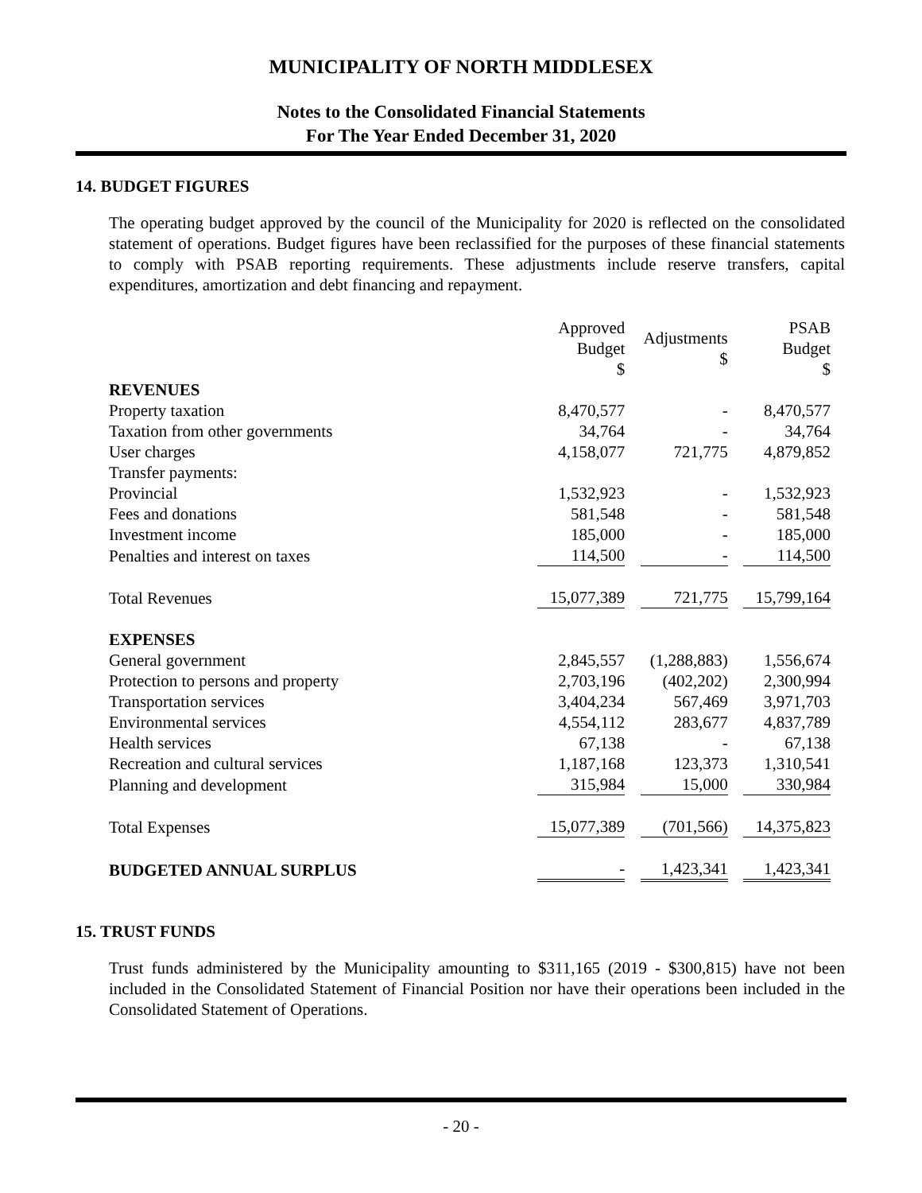MUNICIPALITY OF NORTH MIDDLESEX
Notes to the Consolidated Financial Statements
For The Year Ended December 31, 2020
14. BUDGET FIGURES
The operating budget approved by the council of the Municipality for 2020 is reflected on the consolidated statement of operations. Budget figures have been reclassified for the purposes of these financial statements to comply with PSAB reporting requirements. These adjustments include reserve transfers, capital expenditures, amortization and debt financing and repayment.
| | Approved Budget $ | Adjustments $ | PSAB Budget $ |
| --- | --- | --- | --- |
| REVENUES | | | |
| Property taxation | 8,470,577 | - | 8,470,577 |
| Taxation from other governments | 34,764 | - | 34,764 |
| User charges | 4,158,077 | 721,775 | 4,879,852 |
| Transfer payments: | | | |
| Provincial | 1,532,923 | - | 1,532,923 |
| Fees and donations | 581,548 | - | 581,548 |
| Investment income | 185,000 | - | 185,000 |
| Penalties and interest on taxes | 114,500 | - | 114,500 |
| Total Revenues | 15,077,389 | 721,775 | 15,799,164 |
| EXPENSES | | | |
| General government | 2,845,557 | (1,288,883) | 1,556,674 |
| Protection to persons and property | 2,703,196 | (402,202) | 2,300,994 |
| Transportation services | 3,404,234 | 567,469 | 3,971,703 |
| Environmental services | 4,554,112 | 283,677 | 4,837,789 |
| Health services | 67,138 | - | 67,138 |
| Recreation and cultural services | 1,187,168 | 123,373 | 1,310,541 |
| Planning and development | 315,984 | 15,000 | 330,984 |
| Total Expenses | 15,077,389 | (701,566) | 14,375,823 |
| BUDGETED ANNUAL SURPLUS | - | 1,423,341 | 1,423,341 |
15. TRUST FUNDS
Trust funds administered by the Municipality amounting to $311,165 (2019 - $300,815) have not been included in the Consolidated Statement of Financial Position nor have their operations been included in the Consolidated Statement of Operations.
- 20 -